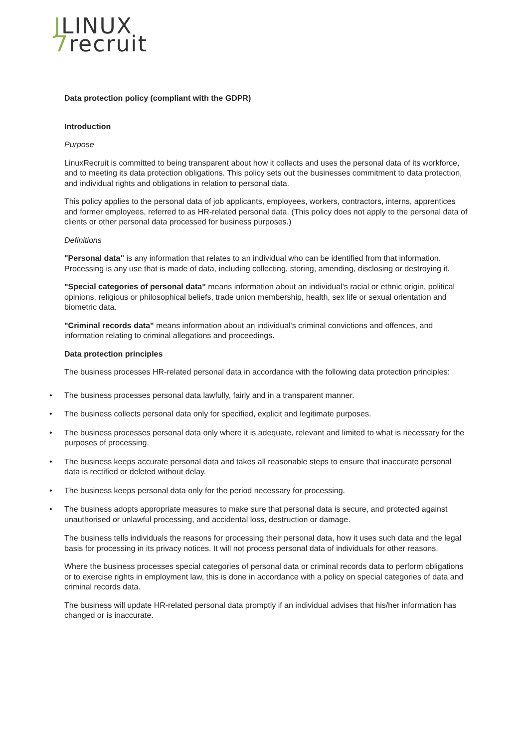JLINUX
7 recruit
Data protection policy (compliant with the GDPR)
Introduction
Purpose
LinuxRecruit is committed to being transparent about how it collects and uses the personal data of its workforce, and to meeting its data protection obligations. This policy sets out the businesses commitment to data protection, and individual rights and obligations in relation to personal data.
This policy applies to the personal data of job applicants, employees, workers, contractors, interns, apprentices and former employees, referred to as HR-related personal data. (This policy does not apply to the personal data of clients or other personal data processed for business purposes.)
Definitions
"Personal data" is any information that relates to an individual who can be identified from that information. Processing is any use that is made of data, including collecting, storing, amending, disclosing or destroying it.
"Special categories of personal data" means information about an individual's racial or ethnic origin, political opinions, religious or philosophical beliefs, trade union membership, health, sex life or sexual orientation and biometric data.
"Criminal records data" means information about an individual's criminal convictions and offences, and information relating to criminal allegations and proceedings.
Data protection principles
The business processes HR-related personal data in accordance with the following data protection principles:
• The business processes personal data lawfully, fairly and in a transparent manner.
• The business collects personal data only for specified, explicit and legitimate purposes.
• The business processes personal data only where it is adequate, relevant and limited to what is necessary for the purposes of processing.
• The business keeps accurate personal data and takes all reasonable steps to ensure that inaccurate personal data is rectified or deleted without delay.
• The business keeps personal data only for the period necessary for processing.
• The business adopts appropriate measures to make sure that personal data is secure, and protected against unauthorised or unlawful processing, and accidental loss, destruction or damage.
The business tells individuals the reasons for processing their personal data, how it uses such data and the legal basis for processing in its privacy notices. It will not process personal data of individuals for other reasons.
Where the business processes special categories of personal data or criminal records data to perform obligations or to exercise rights in employment law, this is done in accordance with a policy on special categories of data and criminal records data.
The business will update HR-related personal data promptly if an individual advises that his/her information has changed or is inaccurate.